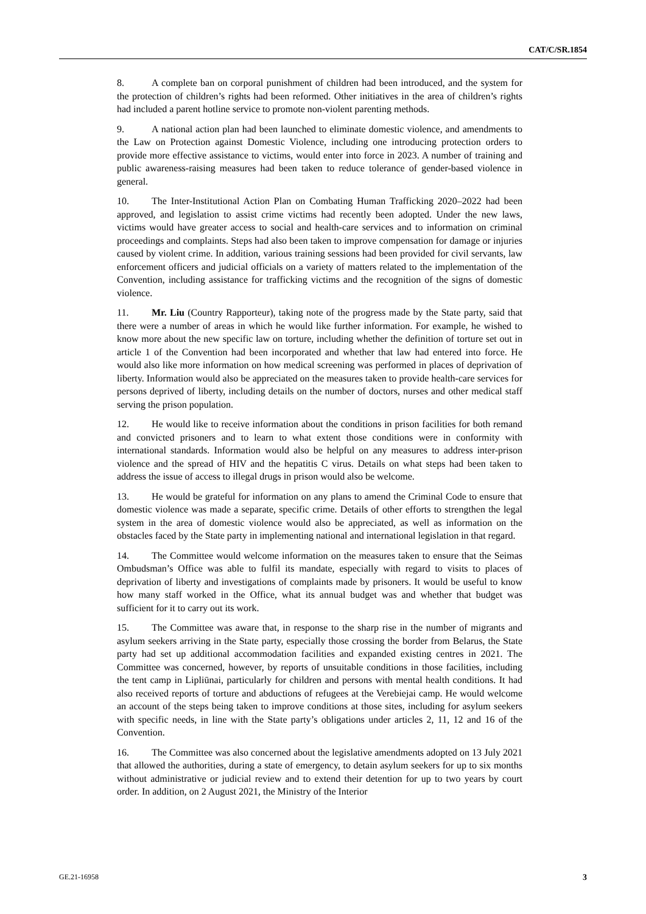CAT/C/SR.1854
8. A complete ban on corporal punishment of children had been introduced, and the system for the protection of children’s rights had been reformed. Other initiatives in the area of children’s rights had included a parent hotline service to promote non-violent parenting methods.
9. A national action plan had been launched to eliminate domestic violence, and amendments to the Law on Protection against Domestic Violence, including one introducing protection orders to provide more effective assistance to victims, would enter into force in 2023. A number of training and public awareness-raising measures had been taken to reduce tolerance of gender-based violence in general.
10. The Inter-Institutional Action Plan on Combating Human Trafficking 2020–2022 had been approved, and legislation to assist crime victims had recently been adopted. Under the new laws, victims would have greater access to social and health-care services and to information on criminal proceedings and complaints. Steps had also been taken to improve compensation for damage or injuries caused by violent crime. In addition, various training sessions had been provided for civil servants, law enforcement officers and judicial officials on a variety of matters related to the implementation of the Convention, including assistance for trafficking victims and the recognition of the signs of domestic violence.
11. Mr. Liu (Country Rapporteur), taking note of the progress made by the State party, said that there were a number of areas in which he would like further information. For example, he wished to know more about the new specific law on torture, including whether the definition of torture set out in article 1 of the Convention had been incorporated and whether that law had entered into force. He would also like more information on how medical screening was performed in places of deprivation of liberty. Information would also be appreciated on the measures taken to provide health-care services for persons deprived of liberty, including details on the number of doctors, nurses and other medical staff serving the prison population.
12. He would like to receive information about the conditions in prison facilities for both remand and convicted prisoners and to learn to what extent those conditions were in conformity with international standards. Information would also be helpful on any measures to address inter-prison violence and the spread of HIV and the hepatitis C virus. Details on what steps had been taken to address the issue of access to illegal drugs in prison would also be welcome.
13. He would be grateful for information on any plans to amend the Criminal Code to ensure that domestic violence was made a separate, specific crime. Details of other efforts to strengthen the legal system in the area of domestic violence would also be appreciated, as well as information on the obstacles faced by the State party in implementing national and international legislation in that regard.
14. The Committee would welcome information on the measures taken to ensure that the Seimas Ombudsman’s Office was able to fulfil its mandate, especially with regard to visits to places of deprivation of liberty and investigations of complaints made by prisoners. It would be useful to know how many staff worked in the Office, what its annual budget was and whether that budget was sufficient for it to carry out its work.
15. The Committee was aware that, in response to the sharp rise in the number of migrants and asylum seekers arriving in the State party, especially those crossing the border from Belarus, the State party had set up additional accommodation facilities and expanded existing centres in 2021. The Committee was concerned, however, by reports of unsuitable conditions in those facilities, including the tent camp in Lipliūnai, particularly for children and persons with mental health conditions. It had also received reports of torture and abductions of refugees at the Verebiejai camp. He would welcome an account of the steps being taken to improve conditions at those sites, including for asylum seekers with specific needs, in line with the State party’s obligations under articles 2, 11, 12 and 16 of the Convention.
16. The Committee was also concerned about the legislative amendments adopted on 13 July 2021 that allowed the authorities, during a state of emergency, to detain asylum seekers for up to six months without administrative or judicial review and to extend their detention for up to two years by court order. In addition, on 2 August 2021, the Ministry of the Interior
GE.21-16958 3